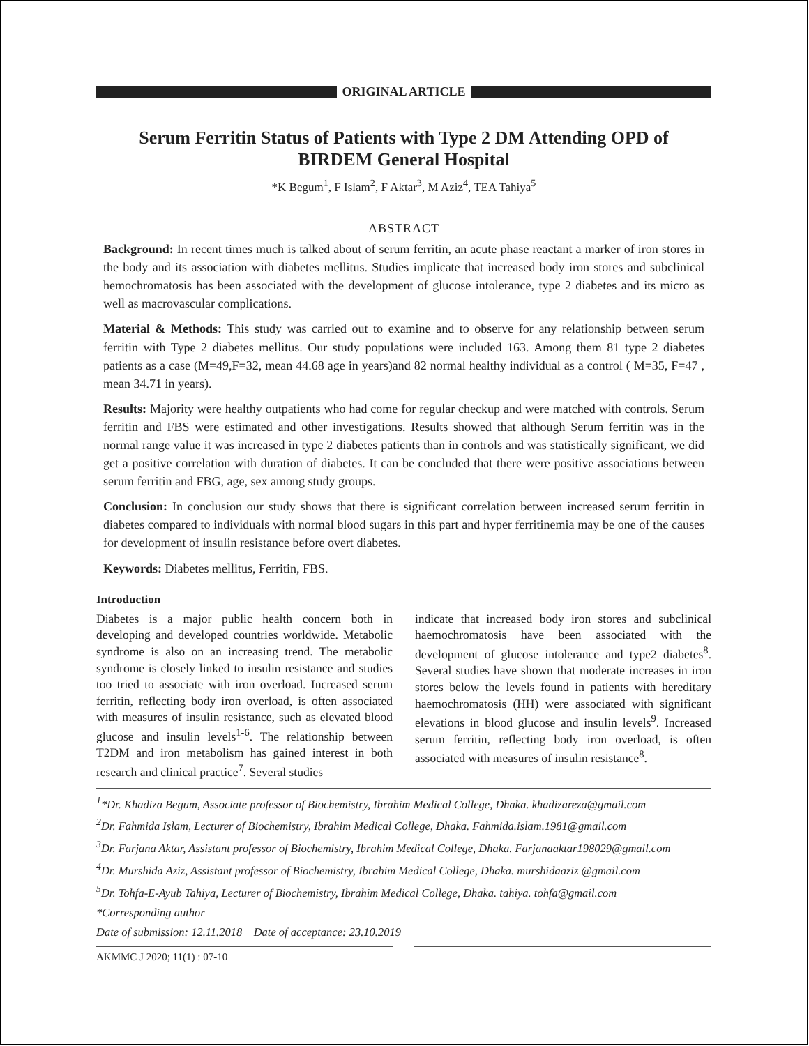ORIGINAL ARTICLE
Serum Ferritin Status of Patients with Type 2 DM Attending OPD of BIRDEM General Hospital
*K Begum<sup>1</sup>, F Islam<sup>2</sup>, F Aktar<sup>3</sup>, M Aziz<sup>4</sup>, TEA Tahiya<sup>5</sup>
ABSTRACT
Background: In recent times much is talked about of serum ferritin, an acute phase reactant a marker of iron stores in the body and its association with diabetes mellitus. Studies implicate that increased body iron stores and subclinical hemochromatosis has been associated with the development of glucose intolerance, type 2 diabetes and its micro as well as macrovascular complications.
Material & Methods: This study was carried out to examine and to observe for any relationship between serum ferritin with Type 2 diabetes mellitus. Our study populations were included 163. Among them 81 type 2 diabetes patients as a case (M=49,F=32, mean 44.68 age in years)and 82 normal healthy individual as a control ( M=35, F=47 , mean 34.71 in years).
Results: Majority were healthy outpatients who had come for regular checkup and were matched with controls. Serum ferritin and FBS were estimated and other investigations. Results showed that although Serum ferritin was in the normal range value it was increased in type 2 diabetes patients than in controls and was statistically significant, we did get a positive correlation with duration of diabetes. It can be concluded that there were positive associations between serum ferritin and FBG, age, sex among study groups.
Conclusion: In conclusion our study shows that there is significant correlation between increased serum ferritin in diabetes compared to individuals with normal blood sugars in this part and hyper ferritinemia may be one of the causes for development of insulin resistance before overt diabetes.
Keywords: Diabetes mellitus, Ferritin, FBS.
Introduction
Diabetes is a major public health concern both in developing and developed countries worldwide. Metabolic syndrome is also on an increasing trend. The metabolic syndrome is closely linked to insulin resistance and studies too tried to associate with iron overload. Increased serum ferritin, reflecting body iron overload, is often associated with measures of insulin resistance, such as elevated blood glucose and insulin levels<sup>1-6</sup>. The relationship between T2DM and iron metabolism has gained interest in both research and clinical practice<sup>7</sup>. Several studies
indicate that increased body iron stores and subclinical haemochromatosis have been associated with the development of glucose intolerance and type2 diabetes<sup>8</sup>. Several studies have shown that moderate increases in iron stores below the levels found in patients with hereditary haemochromatosis (HH) were associated with significant elevations in blood glucose and insulin levels<sup>9</sup>. Increased serum ferritin, reflecting body iron overload, is often associated with measures of insulin resistance<sup>8</sup>.
<sup>1</sup>*Dr. Khadiza Begum, Associate professor of Biochemistry, Ibrahim Medical College, Dhaka. khadizareza@gmail.com
<sup>2</sup> Dr. Fahmida Islam, Lecturer of Biochemistry, Ibrahim Medical College, Dhaka. Fahmida.islam.1981@gmail.com
<sup>3</sup> Dr. Farjana Aktar, Assistant professor of Biochemistry, Ibrahim Medical College, Dhaka. Farjanaaktar198029@gmail.com
<sup>4</sup> Dr. Murshida Aziz, Assistant professor of Biochemistry, Ibrahim Medical College, Dhaka. murshidaaziz @gmail.com
<sup>5</sup> Dr. Tohfa-E-Ayub Tahiya, Lecturer of Biochemistry, Ibrahim Medical College, Dhaka. tahiya. tohfa@gmail.com
*Corresponding author
Date of submission: 12.11.2018 Date of acceptance: 23.10.2019
AKMMC J 2020; 11(1) : 07-10